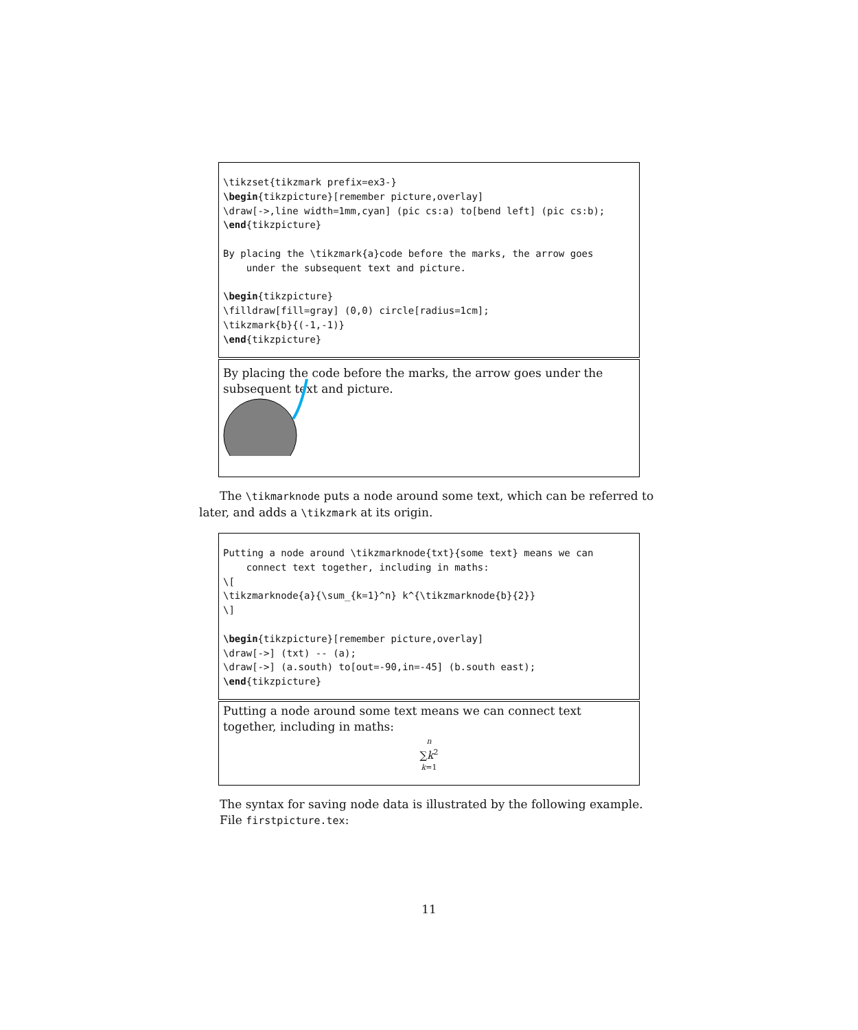\tikzset{tikzmark prefix=ex3-}
\begin{tikzpicture}[remember picture,overlay]
\draw[->,line width=1mm,cyan] (pic cs:a) to[bend left] (pic cs:b);
\end{tikzpicture}

By placing the \tikzmark{a}code before the marks, the arrow goes
    under the subsequent text and picture.

\begin{tikzpicture}
\filldraw[fill=gray] (0,0) circle[radius=1cm];
\tikzmark{b}{(-1,-1)}
\end{tikzpicture}
By placing the code before the marks, the arrow goes under the subsequent text and picture.
The \tikmarknode puts a node around some text, which can be referred to later, and adds a \tikzmark at its origin.
Putting a node around \tikzmarknode{txt}{some text} means we can
    connect text together, including in maths:
\[
\tikzmarknode{a}{\sum_{k=1}^n} k^{\tikzmarknode{b}{2}}
\]

\begin{tikzpicture}[remember picture,overlay]
\draw[->] (txt) -- (a);
\draw[->] (a.south) to[out=-90,in=-45] (b.south east);
\end{tikzpicture}
Putting a node around some text means we can connect text together, including in maths:
n
∑k<sup>2</sup>
k=1
The syntax for saving node data is illustrated by the following example.
File firstpicture.tex:
11